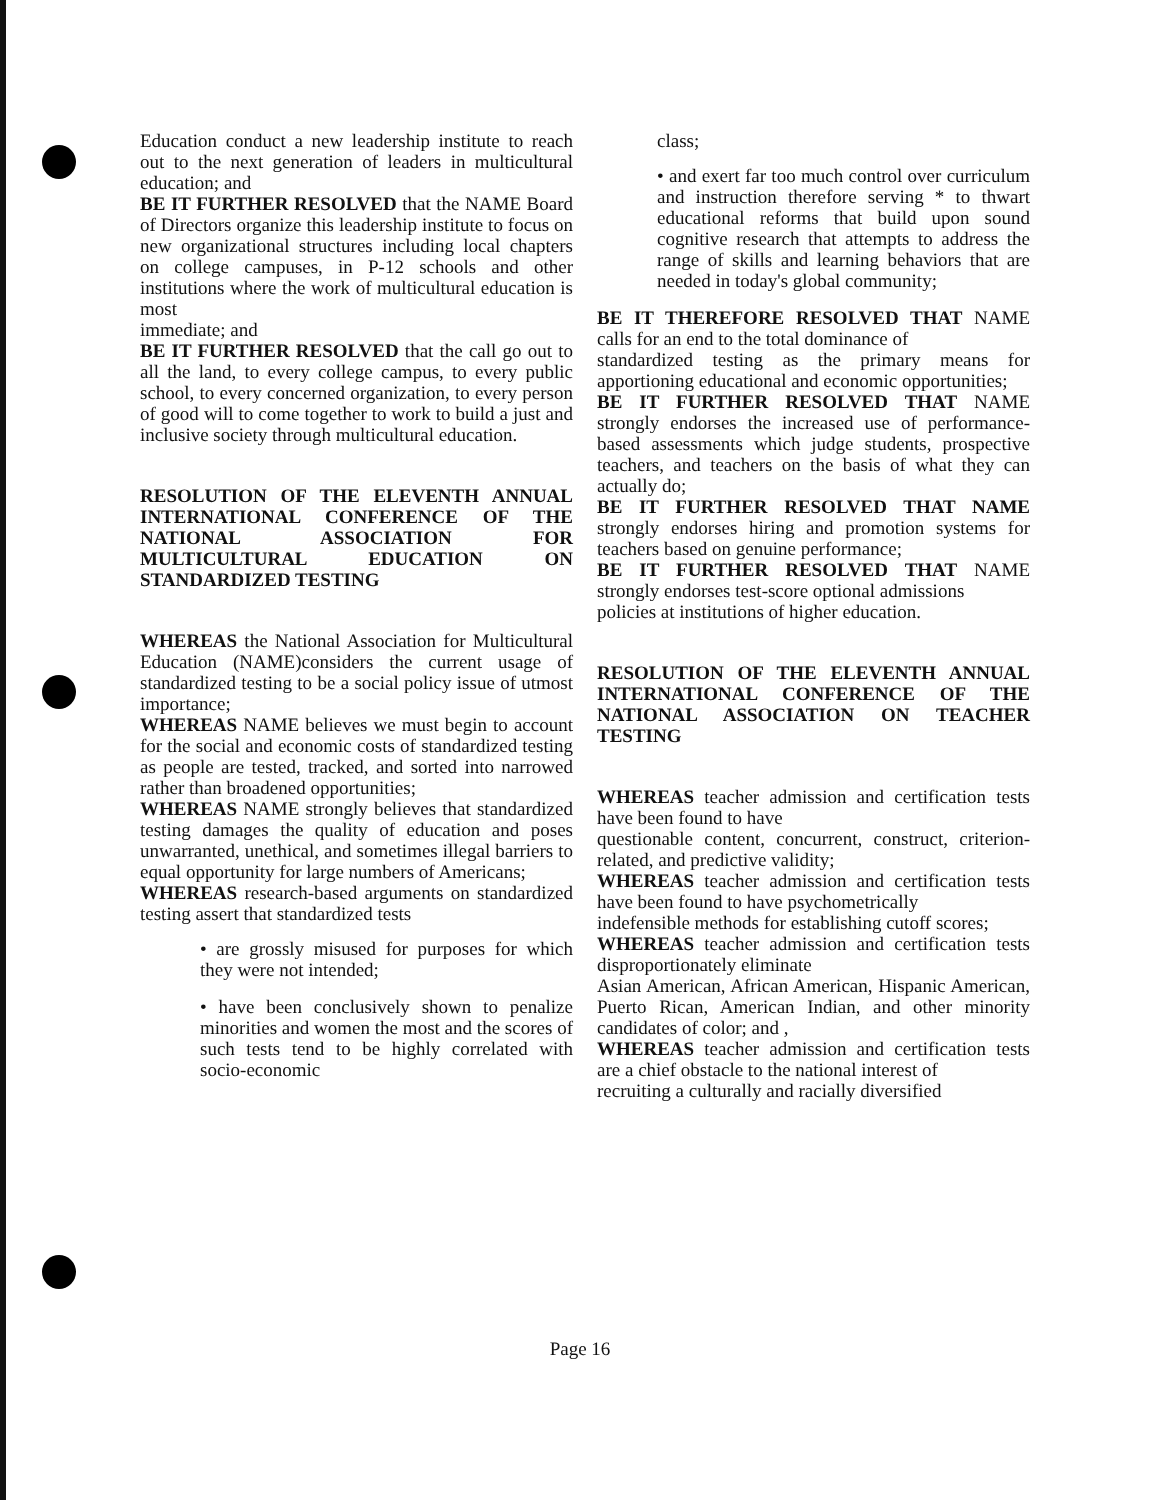Education conduct a new leadership institute to reach out to the next generation of leaders in multicultural education; and
BE IT FURTHER RESOLVED that the NAME Board of Directors organize this leadership institute to focus on new organizational structures including local chapters on college campuses, in P-12 schools and other institutions where the work of multicultural education is most
immediate; and
BE IT FURTHER RESOLVED that the call go out to all the land, to every college campus, to every public school, to every concerned organization, to every person of good will to come together to work to build a just and inclusive society through multicultural education.
RESOLUTION OF THE ELEVENTH ANNUAL INTERNATIONAL CONFERENCE OF THE NATIONAL ASSOCIATION FOR MULTICULTURAL EDUCATION ON STANDARDIZED TESTING
WHEREAS the National Association for Multicultural Education (NAME)considers the current usage of standardized testing to be a social policy issue of utmost importance;
WHEREAS NAME believes we must begin to account for the social and economic costs of standardized testing as people are tested, tracked, and sorted into narrowed rather than broadened opportunities;
WHEREAS NAME strongly believes that standardized testing damages the quality of education and poses unwarranted, unethical, and sometimes illegal barriers to equal opportunity for large numbers of Americans;
WHEREAS research-based arguments on standardized testing assert that standardized tests
• are grossly misused for purposes for which they were not intended;
• have been conclusively shown to penalize minorities and women the most and the scores of such tests tend to be highly correlated with socio-economic
class;
• and exert far too much control over curriculum and instruction therefore serving * to thwart educational reforms that build upon sound cognitive research that attempts to address the range of skills and learning behaviors that are needed in today's global community;
BE IT THEREFORE RESOLVED THAT NAME calls for an end to the total dominance of
standardized testing as the primary means for apportioning educational and economic opportunities;
BE IT FURTHER RESOLVED THAT NAME strongly endorses the increased use of performance-based assessments which judge students, prospective teachers, and teachers on the basis of what they can actually do;
BE IT FURTHER RESOLVED THAT NAME strongly endorses hiring and promotion systems for teachers based on genuine performance;
BE IT FURTHER RESOLVED THAT NAME strongly endorses test-score optional admissions
policies at institutions of higher education.
RESOLUTION OF THE ELEVENTH ANNUAL INTERNATIONAL CONFERENCE OF THE NATIONAL ASSOCIATION ON TEACHER TESTING
WHEREAS teacher admission and certification tests have been found to have
questionable content, concurrent, construct, criterion-related, and predictive validity;
WHEREAS teacher admission and certification tests have been found to have psychometrically
indefensible methods for establishing cutoff scores;
WHEREAS teacher admission and certification tests disproportionately eliminate
Asian American, African American, Hispanic American, Puerto Rican, American Indian, and other minority candidates of color; and ,
WHEREAS teacher admission and certification tests are a chief obstacle to the national interest of
recruiting a culturally and racially diversified
Page 16